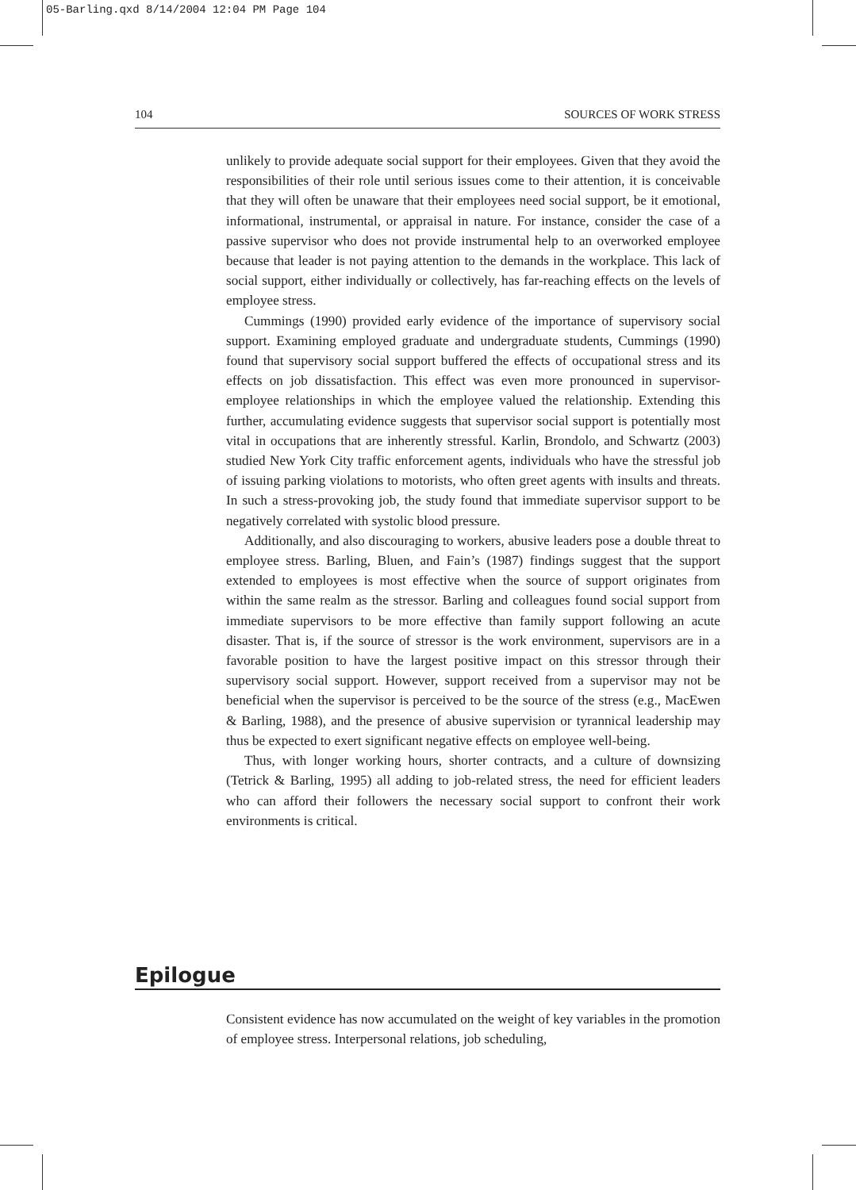05-Barling.qxd 8/14/2004 12:04 PM Page 104
104 SOURCES OF WORK STRESS
unlikely to provide adequate social support for their employees. Given that they avoid the responsibilities of their role until serious issues come to their attention, it is conceivable that they will often be unaware that their employees need social support, be it emotional, informational, instrumental, or appraisal in nature. For instance, consider the case of a passive supervisor who does not provide instrumental help to an overworked employee because that leader is not paying attention to the demands in the workplace. This lack of social support, either individually or collectively, has far-reaching effects on the levels of employee stress.
Cummings (1990) provided early evidence of the importance of supervisory social support. Examining employed graduate and undergraduate students, Cummings (1990) found that supervisory social support buffered the effects of occupational stress and its effects on job dissatisfaction. This effect was even more pronounced in supervisor-employee relationships in which the employee valued the relationship. Extending this further, accumulating evidence suggests that supervisor social support is potentially most vital in occupations that are inherently stressful. Karlin, Brondolo, and Schwartz (2003) studied New York City traffic enforcement agents, individuals who have the stressful job of issuing parking violations to motorists, who often greet agents with insults and threats. In such a stress-provoking job, the study found that immediate supervisor support to be negatively correlated with systolic blood pressure.
Additionally, and also discouraging to workers, abusive leaders pose a double threat to employee stress. Barling, Bluen, and Fain’s (1987) findings suggest that the support extended to employees is most effective when the source of support originates from within the same realm as the stressor. Barling and colleagues found social support from immediate supervisors to be more effective than family support following an acute disaster. That is, if the source of stressor is the work environment, supervisors are in a favorable position to have the largest positive impact on this stressor through their supervisory social support. However, support received from a supervisor may not be beneficial when the supervisor is perceived to be the source of the stress (e.g., MacEwen & Barling, 1988), and the presence of abusive supervision or tyrannical leadership may thus be expected to exert significant negative effects on employee well-being.
Thus, with longer working hours, shorter contracts, and a culture of downsizing (Tetrick & Barling, 1995) all adding to job-related stress, the need for efficient leaders who can afford their followers the necessary social support to confront their work environments is critical.
Epilogue
Consistent evidence has now accumulated on the weight of key variables in the promotion of employee stress. Interpersonal relations, job scheduling,